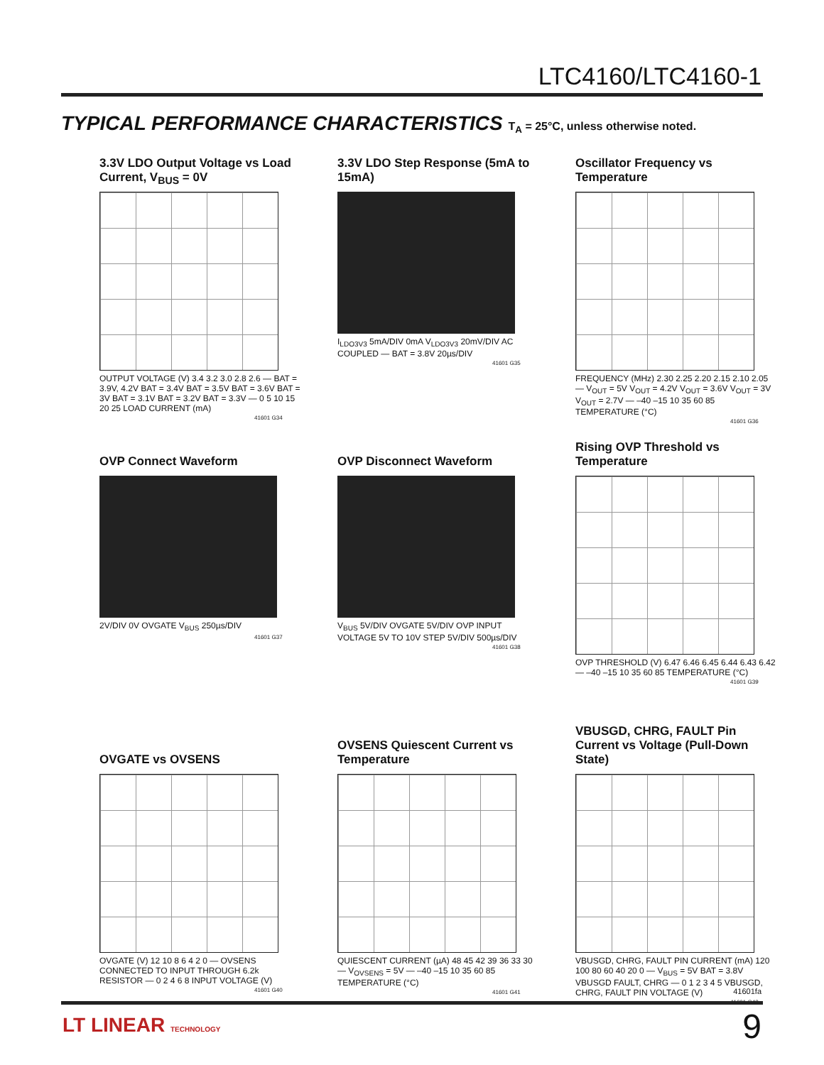LTC4160/LTC4160-1
TYPICAL PERFORMANCE CHARACTERISTICS T<sub>A</sub> = 25°C, unless otherwise noted.
3.3V LDO Output Voltage vs Load Current, V<sub>BUS</sub> = 0V
OUTPUT VOLTAGE (V) 3.4 3.2 3.0 2.8 2.6 — BAT = 3.9V, 4.2V BAT = 3.4V BAT = 3.5V BAT = 3.6V BAT = 3V BAT = 3.1V BAT = 3.2V BAT = 3.3V — 0 5 10 15 20 25 LOAD CURRENT (mA)
41601 G34
3.3V LDO Step Response (5mA to 15mA)
I<sub>LDO3V3</sub> 5mA/DIV 0mA V<sub>LDO3V3</sub> 20mV/DIV AC COUPLED — BAT = 3.8V 20µs/DIV
41601 G35
Oscillator Frequency vs Temperature
FREQUENCY (MHz) 2.30 2.25 2.20 2.15 2.10 2.05 — V<sub>OUT</sub> = 5V V<sub>OUT</sub> = 4.2V V<sub>OUT</sub> = 3.6V V<sub>OUT</sub> = 3V V<sub>OUT</sub> = 2.7V — –40 –15 10 35 60 85 TEMPERATURE (°C)
41601 G36
OVP Connect Waveform
2V/DIV 0V OVGATE V<sub>BUS</sub> 250µs/DIV
41601 G37
OVP Disconnect Waveform
V<sub>BUS</sub> 5V/DIV OVGATE 5V/DIV OVP INPUT VOLTAGE 5V TO 10V STEP 5V/DIV 500µs/DIV
41601 G38
Rising OVP Threshold vs Temperature
OVP THRESHOLD (V) 6.47 6.46 6.45 6.44 6.43 6.42 — –40 –15 10 35 60 85 TEMPERATURE (°C)
41601 G39
OVGATE vs OVSENS
OVGATE (V) 12 10 8 6 4 2 0 — OVSENS CONNECTED TO INPUT THROUGH 6.2k RESISTOR — 0 2 4 6 8 INPUT VOLTAGE (V)
41601 G40
OVSENS Quiescent Current vs Temperature
QUIESCENT CURRENT (µA) 48 45 42 39 36 33 30 — V<sub>OVSENS</sub> = 5V — –40 –15 10 35 60 85 TEMPERATURE (°C)
41601 G41
VBUSGD, CHRG, FAULT Pin Current vs Voltage (Pull-Down State)
VBUSGD, CHRG, FAULT PIN CURRENT (mA) 120 100 80 60 40 20 0 — V<sub>BUS</sub> = 5V BAT = 3.8V VBUSGD FAULT, CHRG — 0 1 2 3 4 5 VBUSGD, CHRG, FAULT PIN VOLTAGE (V)
41601 G42
41601fa
LT LINEAR TECHNOLOGY 9